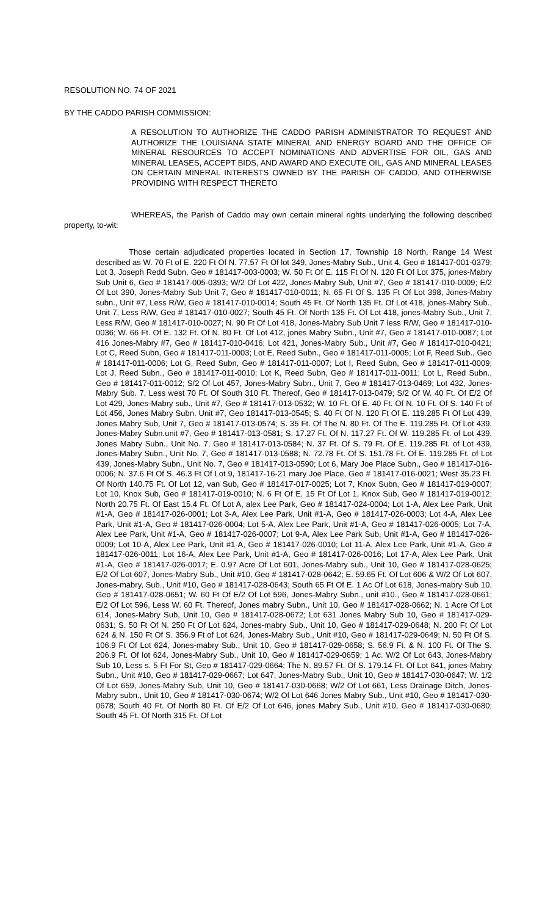RESOLUTION NO. 74 OF 2021
BY THE CADDO PARISH COMMISSION:
A RESOLUTION TO AUTHORIZE THE CADDO PARISH ADMINISTRATOR TO REQUEST AND AUTHORIZE THE LOUISIANA STATE MINERAL AND ENERGY BOARD AND THE OFFICE OF MINERAL RESOURCES TO ACCEPT NOMINATIONS AND ADVERTISE FOR OIL, GAS AND MINERAL LEASES, ACCEPT BIDS, AND AWARD AND EXECUTE OIL, GAS AND MINERAL LEASES ON CERTAIN MINERAL INTERESTS OWNED BY THE PARISH OF CADDO, AND OTHERWISE PROVIDING WITH RESPECT THERETO
WHEREAS, the Parish of Caddo may own certain mineral rights underlying the following described property, to-wit:
Those certain adjudicated properties located in Section 17, Township 18 North, Range 14 West described as W. 70 Ft of E. 220 Ft Of N. 77.57 Ft Of lot 349, Jones-Mabry Sub., Unit 4, Geo # 181417-001-0379; Lot 3, Joseph Redd Subn, Geo # 181417-003-0003; W. 50 Ft Of E. 115 Ft Of N. 120 Ft Of Lot 375, jones-Mabry Sub Unit 6, Geo # 181417-005-0393; W/2 Of Lot 422, Jones-Mabry Sub, Unit #7, Geo # 181417-010-0009; E/2 Of Lot 390, Jones-Mabry Sub Unit 7, Geo # 181417-010-0011; N. 65 Ft Of S. 135 Ft Of Lot 398, Jones-Mabry subn., Unit #7, Less R/W, Geo # 181417-010-0014; South 45 Ft. Of North 135 Ft. Of Lot 418, jones-Mabry Sub., Unit 7, Less R/W, Geo # 181417-010-0027; South 45 Ft. Of North 135 Ft. Of Lot 418, jones-Mabry Sub., Unit 7, Less R/W, Geo # 181417-010-0027; N. 90 Ft Of Lot 418, Jones-Mabry Sub Unit 7 less R/W, Geo # 181417-010-0036; W. 66 Ft. Of E. 132 Ft. Of N. 80 Ft. Of Lot 412, jones Mabry Subn., Unit #7, Geo # 181417-010-0087; Lot 416 Jones-Mabry #7, Geo # 181417-010-0416; Lot 421, Jones-Mabry Sub., Unit #7, Geo # 181417-010-0421; Lot C, Reed Subn, Geo # 181417-011-0003; Lot E, Reed Subn., Geo # 181417-011-0005; Lot F, Reed Sub., Geo # 181417-011-0006; Lot G, Reed Subn, Geo # 181417-011-0007; Lot I, Reed Subn, Geo # 181417-011-0009; Lot J, Reed Subn., Geo # 181417-011-0010; Lot K, Reed Subn, Geo # 181417-011-0011; Lot L, Reed Subn., Geo # 181417-011-0012; S/2 Of Lot 457, Jones-Mabry Subn., Unit 7, Geo # 181417-013-0469; Lot 432, Jones-Mabry Sub. 7, Less west 70 Ft. Of South 310 Ft. Thereof, Geo # 181417-013-0479; S/2 Of W. 40 Ft. Of E/2 Of Lot 429, Jones-Mabry sub., Unit #7, Geo # 181417-013-0532; W. 10 Ft. Of E. 40 Ft. Of N. 10 Ft. Of S. 140 Ft of Lot 456, Jones Mabry Subn. Unit #7, Geo 181417-013-0545; S. 40 Ft Of N. 120 Ft Of E. 119.285 Ft Of Lot 439, Jones Mabry Sub, Unit 7, Geo # 181417-013-0574; S. 35 Ft. Of The N. 80 Ft. Of The E. 119.285 Ft. Of Lot 439, Jones-Mabry Subn.unit #7, Geo # 181417-013-0581; S. 17.27 Ft. Of N. 117.27 Ft. Of W. 119.285 Ft. of Lot 439, Jones Mabry Subn., Unit No. 7, Geo # 181417-013-0584; N. 37 Ft. Of S. 79 Ft. Of E. 119.285 Ft. of Lot 439, Jones-Mabry Subn., Unit No. 7, Geo # 181417-013-0588; N. 72.78 Ft. Of S. 151.78 Ft. Of E. 119.285 Ft. of Lot 439, Jones-Mabry Subn., Unit No. 7, Geo # 181417-013-0590; Lot 6, Mary Joe Place Subn., Geo # 181417-016-0006; N. 37.6 Ft Of S. 46.3 Ft Of Lot 9, 181417-16-21 mary Joe Place, Geo # 181417-016-0021; West 35.23 Ft. Of North 140.75 Ft. Of Lot 12, van Sub, Geo # 181417-017-0025; Lot 7, Knox Subn, Geo # 181417-019-0007; Lot 10, Knox Sub, Geo # 181417-019-0010; N. 6 Ft Of E. 15 Ft Of Lot 1, Knox Sub, Geo # 181417-019-0012; North 20.75 Ft. Of East 15.4 Ft. Of Lot A, alex Lee Park, Geo # 181417-024-0004; Lot 1-A, Alex Lee Park, Unit #1-A, Geo # 181417-026-0001; Lot 3-A, Alex Lee Park, Unit #1-A, Geo # 181417-026-0003; Lot 4-A, Alex Lee Park, Unit #1-A, Geo # 181417-026-0004; Lot 5-A, Alex Lee Park, Unit #1-A, Geo # 181417-026-0005; Lot 7-A, Alex Lee Park, Unit #1-A, Geo # 181417-026-0007; Lot 9-A, Alex Lee Park Sub, Unit #1-A, Geo # 181417-026-0009; Lot 10-A, Alex Lee Park, Unit #1-A, Geo # 181417-026-0010; Lot 11-A, Alex Lee Park, Unit #1-A, Geo # 181417-026-0011; Lot 16-A, Alex Lee Park, Unit #1-A, Geo # 181417-026-0016; Lot 17-A, Alex Lee Park, Unit #1-A, Geo # 181417-026-0017; E. 0.97 Acre Of Lot 601, Jones-Mabry sub., Unit 10, Geo # 181417-028-0625; E/2 Of Lot 607, Jones-Mabry Sub., Unit #10, Geo # 181417-028-0642; E. 59.65 Ft. Of Lot 606 & W/2 Of Lot 607, Jones-mabry, Sub., Unit #10, Geo # 181417-028-0643; South 65 Ft Of E. 1 Ac Of Lot 618, Jones-mabry Sub 10, Geo # 181417-028-0651; W. 60 Ft Of E/2 Of Lot 596, Jones-Mabry Subn., unit #10., Geo # 181417-028-0661; E/2 Of Lot 596, Less W. 60 Ft. Thereof, Jones mabry Subn., Unit 10, Geo # 181417-028-0662; N. 1 Acre Of Lot 614, Jones-Mabry Sub, Unit 10, Geo # 181417-028-0672; Lot 631 Jones Mabry Sub 10, Geo # 181417-029-0631; S. 50 Ft Of N. 250 Ft Of Lot 624, Jones-mabry Sub., Unit 10, Geo # 181417-029-0648; N. 200 Ft Of Lot 624 & N. 150 Ft Of S. 356.9 Ft of Lot 624, Jones-Mabry Sub., Unit #10, Geo # 181417-029-0649; N. 50 Ft Of S. 106.9 Ft Of Lot 624, Jones-mabry Sub., Unit 10, Geo # 181417-029-0658; S. 56.9 Ft. & N. 100 Ft. Of The S. 206.9 Ft. Of lot 624, Jones-Mabry Sub., Unit 10, Geo # 181417-029-0659; 1 Ac. W/2 Of Lot 643, Jones-Mabry Sub 10, Less s. 5 Ft For St, Geo # 181417-029-0664; The N. 89.57 Ft. Of S. 179.14 Ft. Of Lot 641, jones-Mabry Subn., Unit #10, Geo # 181417-029-0667; Lot 647, Jones-Mabry Sub., Unit 10, Geo # 181417-030-0647; W. 1/2 Of Lot 659, Jones-Mabry Sub, Unit 10, Geo # 181417-030-0668; W/2 Of Lot 661, Less Drainage Ditch, Jones-Mabry subn., Unit 10, Geo # 181417-030-0674; W/2 Of Lot 646 Jones Mabry Sub., Unit #10, Geo # 181417-030-0678; South 40 Ft. Of North 80 Ft. Of E/2 Of Lot 646, jones Mabry Sub., Unit #10, Geo # 181417-030-0680; South 45 Ft. Of North 315 Ft. Of Lot